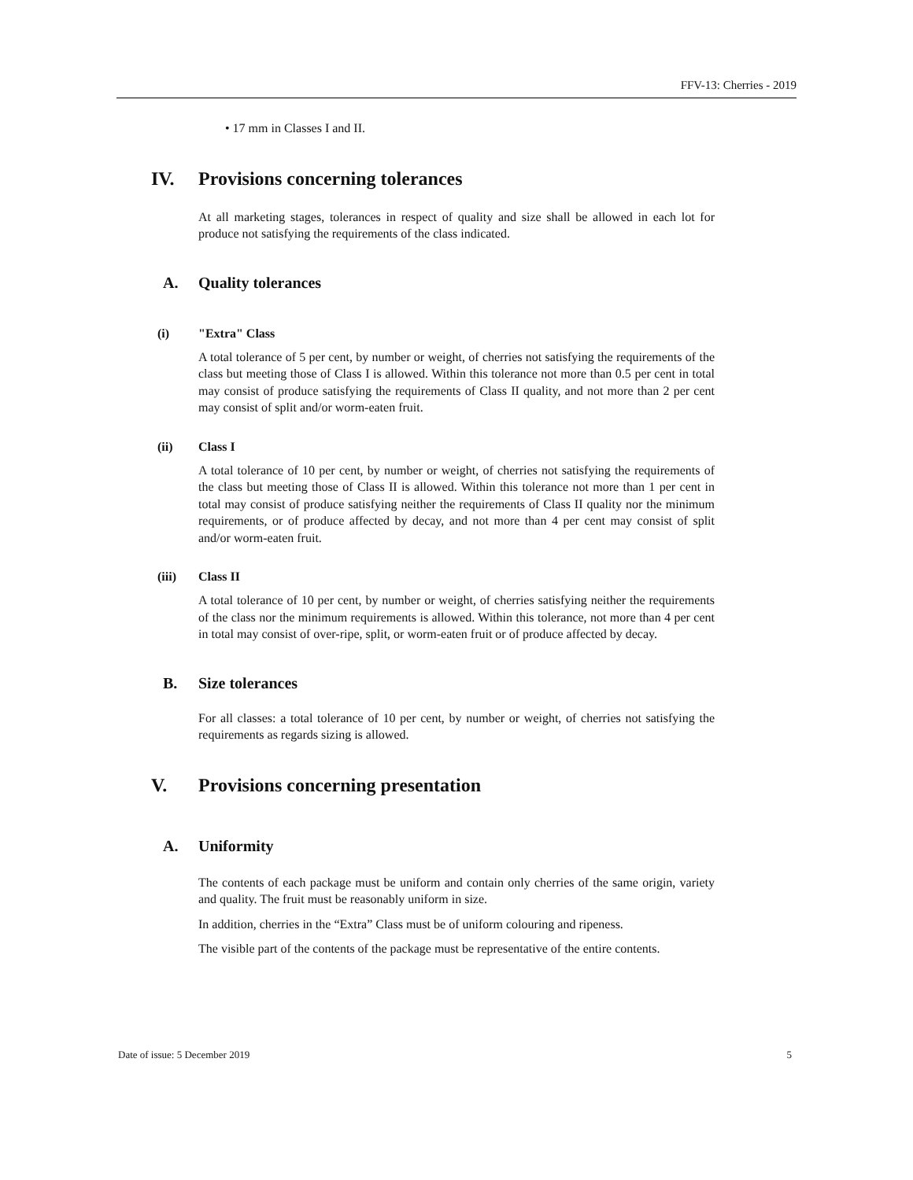FFV-13: Cherries - 2019
• 17 mm in Classes I and II.
IV. Provisions concerning tolerances
At all marketing stages, tolerances in respect of quality and size shall be allowed in each lot for produce not satisfying the requirements of the class indicated.
A. Quality tolerances
(i) "Extra" Class
A total tolerance of 5 per cent, by number or weight, of cherries not satisfying the requirements of the class but meeting those of Class I is allowed. Within this tolerance not more than 0.5 per cent in total may consist of produce satisfying the requirements of Class II quality, and not more than 2 per cent may consist of split and/or worm-eaten fruit.
(ii) Class I
A total tolerance of 10 per cent, by number or weight, of cherries not satisfying the requirements of the class but meeting those of Class II is allowed. Within this tolerance not more than 1 per cent in total may consist of produce satisfying neither the requirements of Class II quality nor the minimum requirements, or of produce affected by decay, and not more than 4 per cent may consist of split and/or worm-eaten fruit.
(iii) Class II
A total tolerance of 10 per cent, by number or weight, of cherries satisfying neither the requirements of the class nor the minimum requirements is allowed. Within this tolerance, not more than 4 per cent in total may consist of over-ripe, split, or worm-eaten fruit or of produce affected by decay.
B. Size tolerances
For all classes: a total tolerance of 10 per cent, by number or weight, of cherries not satisfying the requirements as regards sizing is allowed.
V. Provisions concerning presentation
A. Uniformity
The contents of each package must be uniform and contain only cherries of the same origin, variety and quality. The fruit must be reasonably uniform in size.
In addition, cherries in the “Extra” Class must be of uniform colouring and ripeness.
The visible part of the contents of the package must be representative of the entire contents.
Date of issue: 5 December 2019 5